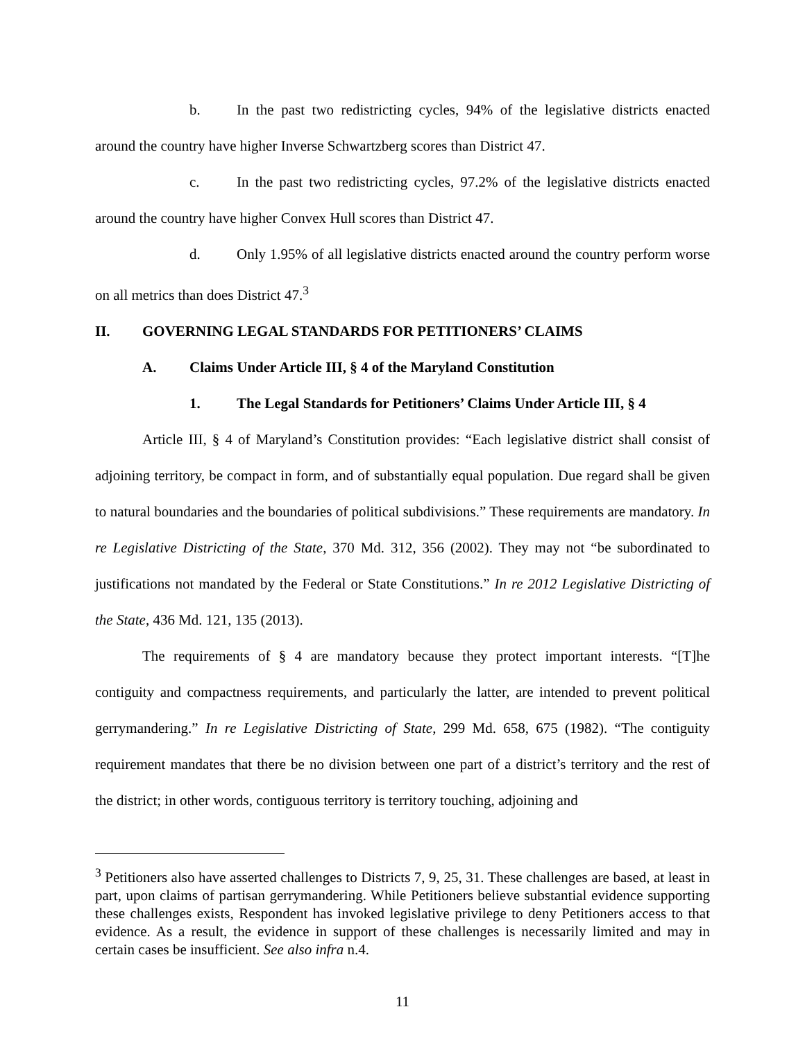b. In the past two redistricting cycles, 94% of the legislative districts enacted around the country have higher Inverse Schwartzberg scores than District 47.
c. In the past two redistricting cycles, 97.2% of the legislative districts enacted around the country have higher Convex Hull scores than District 47.
d. Only 1.95% of all legislative districts enacted around the country perform worse on all metrics than does District 47.<sup>3</sup>
II. GOVERNING LEGAL STANDARDS FOR PETITIONERS’ CLAIMS
A. Claims Under Article III, § 4 of the Maryland Constitution
1. The Legal Standards for Petitioners’ Claims Under Article III, § 4
Article III, § 4 of Maryland’s Constitution provides: “Each legislative district shall consist of adjoining territory, be compact in form, and of substantially equal population. Due regard shall be given to natural boundaries and the boundaries of political subdivisions.” These requirements are mandatory. In re Legislative Districting of the State, 370 Md. 312, 356 (2002). They may not “be subordinated to justifications not mandated by the Federal or State Constitutions.” In re 2012 Legislative Districting of the State, 436 Md. 121, 135 (2013).
The requirements of § 4 are mandatory because they protect important interests. “[T]he contiguity and compactness requirements, and particularly the latter, are intended to prevent political gerrymandering.” In re Legislative Districting of State, 299 Md. 658, 675 (1982). “The contiguity requirement mandates that there be no division between one part of a district’s territory and the rest of the district; in other words, contiguous territory is territory touching, adjoining and
<sup>3</sup> Petitioners also have asserted challenges to Districts 7, 9, 25, 31. These challenges are based, at least in part, upon claims of partisan gerrymandering. While Petitioners believe substantial evidence supporting these challenges exists, Respondent has invoked legislative privilege to deny Petitioners access to that evidence. As a result, the evidence in support of these challenges is necessarily limited and may in certain cases be insufficient. See also infra n.4.
11